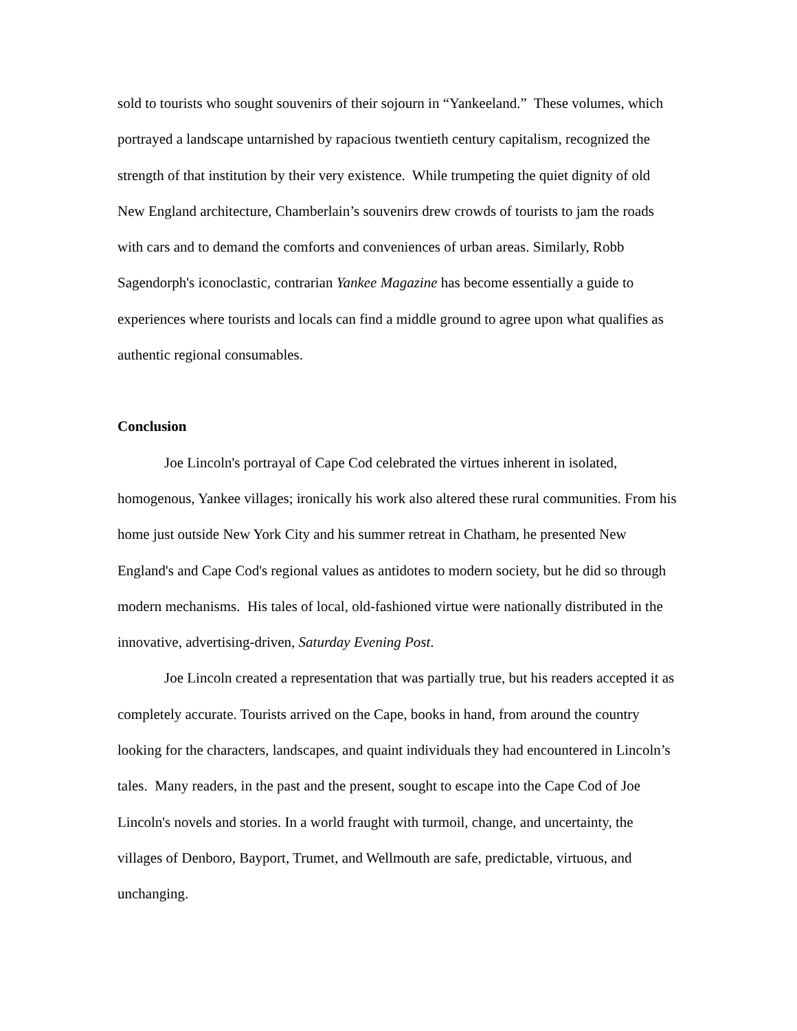sold to tourists who sought souvenirs of their sojourn in “Yankeeland.” These volumes, which portrayed a landscape untarnished by rapacious twentieth century capitalism, recognized the strength of that institution by their very existence. While trumpeting the quiet dignity of old New England architecture, Chamberlain’s souvenirs drew crowds of tourists to jam the roads with cars and to demand the comforts and conveniences of urban areas. Similarly, Robb Sagendorph's iconoclastic, contrarian Yankee Magazine has become essentially a guide to experiences where tourists and locals can find a middle ground to agree upon what qualifies as authentic regional consumables.
Conclusion
Joe Lincoln's portrayal of Cape Cod celebrated the virtues inherent in isolated, homogenous, Yankee villages; ironically his work also altered these rural communities. From his home just outside New York City and his summer retreat in Chatham, he presented New England's and Cape Cod's regional values as antidotes to modern society, but he did so through modern mechanisms. His tales of local, old-fashioned virtue were nationally distributed in the innovative, advertising-driven, Saturday Evening Post.
Joe Lincoln created a representation that was partially true, but his readers accepted it as completely accurate. Tourists arrived on the Cape, books in hand, from around the country looking for the characters, landscapes, and quaint individuals they had encountered in Lincoln’s tales. Many readers, in the past and the present, sought to escape into the Cape Cod of Joe Lincoln's novels and stories. In a world fraught with turmoil, change, and uncertainty, the villages of Denboro, Bayport, Trumet, and Wellmouth are safe, predictable, virtuous, and unchanging.